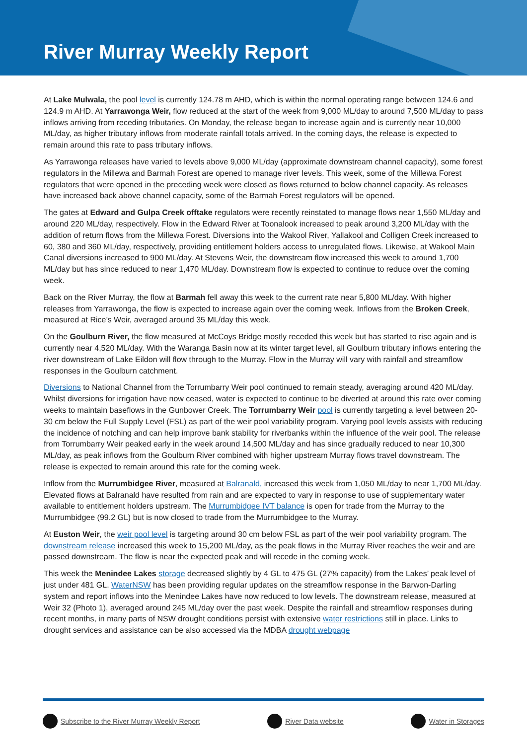River Murray Weekly Report
At Lake Mulwala, the pool level is currently 124.78 m AHD, which is within the normal operating range between 124.6 and 124.9 m AHD. At Yarrawonga Weir, flow reduced at the start of the week from 9,000 ML/day to around 7,500 ML/day to pass inflows arriving from receding tributaries. On Monday, the release began to increase again and is currently near 10,000 ML/day, as higher tributary inflows from moderate rainfall totals arrived. In the coming days, the release is expected to remain around this rate to pass tributary inflows.
As Yarrawonga releases have varied to levels above 9,000 ML/day (approximate downstream channel capacity), some forest regulators in the Millewa and Barmah Forest are opened to manage river levels. This week, some of the Millewa Forest regulators that were opened in the preceding week were closed as flows returned to below channel capacity. As releases have increased back above channel capacity, some of the Barmah Forest regulators will be opened.
The gates at Edward and Gulpa Creek offtake regulators were recently reinstated to manage flows near 1,550 ML/day and around 220 ML/day, respectively. Flow in the Edward River at Toonalook increased to peak around 3,200 ML/day with the addition of return flows from the Millewa Forest. Diversions into the Wakool River, Yallakool and Colligen Creek increased to 60, 380 and 360 ML/day, respectively, providing entitlement holders access to unregulated flows. Likewise, at Wakool Main Canal diversions increased to 900 ML/day. At Stevens Weir, the downstream flow increased this week to around 1,700 ML/day but has since reduced to near 1,470 ML/day. Downstream flow is expected to continue to reduce over the coming week.
Back on the River Murray, the flow at Barmah fell away this week to the current rate near 5,800 ML/day. With higher releases from Yarrawonga, the flow is expected to increase again over the coming week. Inflows from the Broken Creek, measured at Rice’s Weir, averaged around 35 ML/day this week.
On the Goulburn River, the flow measured at McCoys Bridge mostly receded this week but has started to rise again and is currently near 4,520 ML/day. With the Waranga Basin now at its winter target level, all Goulburn tributary inflows entering the river downstream of Lake Eildon will flow through to the Murray. Flow in the Murray will vary with rainfall and streamflow responses in the Goulburn catchment.
Diversions to National Channel from the Torrumbarry Weir pool continued to remain steady, averaging around 420 ML/day. Whilst diversions for irrigation have now ceased, water is expected to continue to be diverted at around this rate over coming weeks to maintain baseflows in the Gunbower Creek. The Torrumbarry Weir pool is currently targeting a level between 20-30 cm below the Full Supply Level (FSL) as part of the weir pool variability program. Varying pool levels assists with reducing the incidence of notching and can help improve bank stability for riverbanks within the influence of the weir pool. The release from Torrumbarry Weir peaked early in the week around 14,500 ML/day and has since gradually reduced to near 10,300 ML/day, as peak inflows from the Goulburn River combined with higher upstream Murray flows travel downstream. The release is expected to remain around this rate for the coming week.
Inflow from the Murrumbidgee River, measured at Balranald, increased this week from 1,050 ML/day to near 1,700 ML/day. Elevated flows at Balranald have resulted from rain and are expected to vary in response to use of supplementary water available to entitlement holders upstream. The Murrumbidgee IVT balance is open for trade from the Murray to the Murrumbidgee (99.2 GL) but is now closed to trade from the Murrumbidgee to the Murray.
At Euston Weir, the weir pool level is targeting around 30 cm below FSL as part of the weir pool variability program. The downstream release increased this week to 15,200 ML/day, as the peak flows in the Murray River reaches the weir and are passed downstream. The flow is near the expected peak and will recede in the coming week.
This week the Menindee Lakes storage decreased slightly by 4 GL to 475 GL (27% capacity) from the Lakes’ peak level of just under 481 GL. WaterNSW has been providing regular updates on the streamflow response in the Barwon-Darling system and report inflows into the Menindee Lakes have now reduced to low levels. The downstream release, measured at Weir 32 (Photo 1), averaged around 245 ML/day over the past week. Despite the rainfall and streamflow responses during recent months, in many parts of NSW drought conditions persist with extensive water restrictions still in place. Links to drought services and assistance can be also accessed via the MDBA drought webpage
Subscribe to the River Murray Weekly Report
River Data website Water in Storages